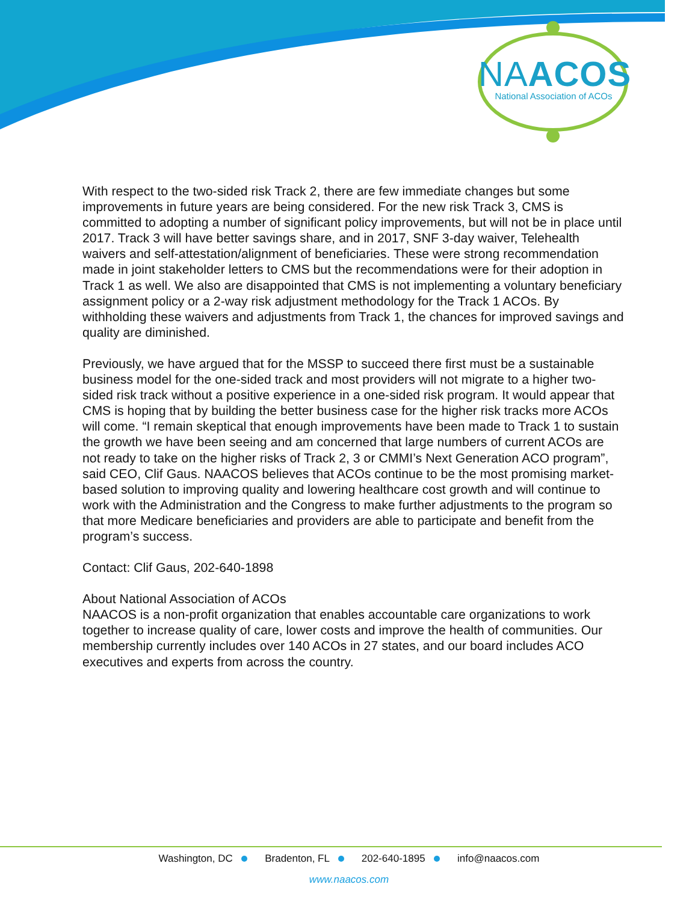NAACOS
National Association of ACOs
With respect to the two-sided risk Track 2, there are few immediate changes but some improvements in future years are being considered. For the new risk Track 3, CMS is committed to adopting a number of significant policy improvements, but will not be in place until 2017. Track 3 will have better savings share, and in 2017, SNF 3-day waiver, Telehealth waivers and self-attestation/alignment of beneficiaries. These were strong recommendation made in joint stakeholder letters to CMS but the recommendations were for their adoption in Track 1 as well. We also are disappointed that CMS is not implementing a voluntary beneficiary assignment policy or a 2-way risk adjustment methodology for the Track 1 ACOs. By withholding these waivers and adjustments from Track 1, the chances for improved savings and quality are diminished.
Previously, we have argued that for the MSSP to succeed there first must be a sustainable business model for the one-sided track and most providers will not migrate to a higher two-sided risk track without a positive experience in a one-sided risk program. It would appear that CMS is hoping that by building the better business case for the higher risk tracks more ACOs will come. “I remain skeptical that enough improvements have been made to Track 1 to sustain the growth we have been seeing and am concerned that large numbers of current ACOs are not ready to take on the higher risks of Track 2, 3 or CMMI’s Next Generation ACO program”, said CEO, Clif Gaus. NAACOS believes that ACOs continue to be the most promising market-based solution to improving quality and lowering healthcare cost growth and will continue to work with the Administration and the Congress to make further adjustments to the program so that more Medicare beneficiaries and providers are able to participate and benefit from the program’s success.
Contact: Clif Gaus, 202-640-1898
About National Association of ACOs
NAACOS is a non-profit organization that enables accountable care organizations to work together to increase quality of care, lower costs and improve the health of communities. Our membership currently includes over 140 ACOs in 27 states, and our board includes ACO executives and experts from across the country.
Washington, DC Bradenton, FL 202-640-1895 info@naacos.com
www.naacos.com